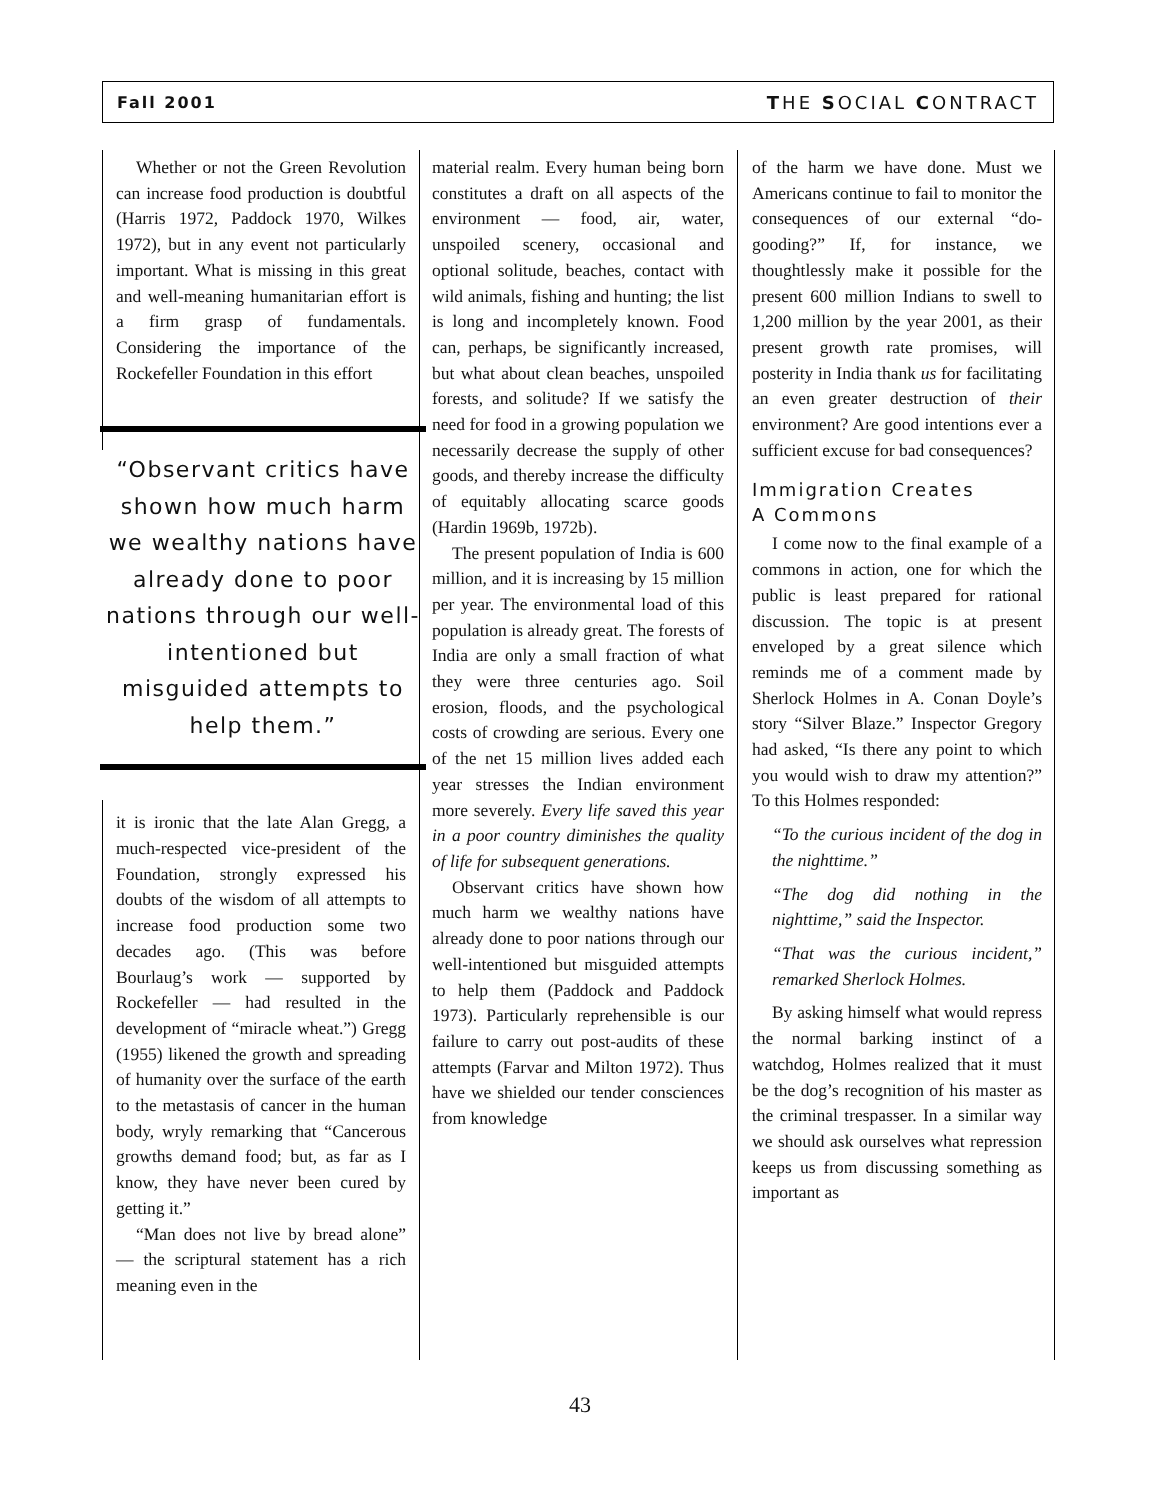Fall 2001 THE SOCIAL CONTRACT
Whether or not the Green Revolution can increase food production is doubtful (Harris 1972, Paddock 1970, Wilkes 1972), but in any event not particularly important. What is missing in this great and well-meaning humanitarian effort is a firm grasp of fundamentals. Considering the importance of the Rockefeller Foundation in this effort
“Observant critics have shown how much harm we wealthy nations have already done to poor nations through our well-intentioned but misguided attempts to help them.”
it is ironic that the late Alan Gregg, a much-respected vice-president of the Foundation, strongly expressed his doubts of the wisdom of all attempts to increase food production some two decades ago. (This was before Bourlaug’s work — supported by Rockefeller — had resulted in the development of “miracle wheat.”) Gregg (1955) likened the growth and spreading of humanity over the surface of the earth to the metastasis of cancer in the human body, wryly remarking that “Cancerous growths demand food; but, as far as I know, they have never been cured by getting it.”
“Man does not live by bread alone” — the scriptural statement has a rich meaning even in the
material realm. Every human being born constitutes a draft on all aspects of the environment — food, air, water, unspoiled scenery, occasional and optional solitude, beaches, contact with wild animals, fishing and hunting; the list is long and incompletely known. Food can, perhaps, be significantly increased, but what about clean beaches, unspoiled forests, and solitude? If we satisfy the need for food in a growing population we necessarily decrease the supply of other goods, and thereby increase the difficulty of equitably allocating scarce goods (Hardin 1969b, 1972b).
The present population of India is 600 million, and it is increasing by 15 million per year. The environmental load of this population is already great. The forests of India are only a small fraction of what they were three centuries ago. Soil erosion, floods, and the psychological costs of crowding are serious. Every one of the net 15 million lives added each year stresses the Indian environment more severely. Every life saved this year in a poor country diminishes the quality of life for subsequent generations.
Observant critics have shown how much harm we wealthy nations have already done to poor nations through our well-intentioned but misguided attempts to help them (Paddock and Paddock 1973). Particularly reprehensible is our failure to carry out post-audits of these attempts (Farvar and Milton 1972). Thus have we shielded our tender consciences from knowledge
of the harm we have done. Must we Americans continue to fail to monitor the consequences of our external “do-gooding?” If, for instance, we thoughtlessly make it possible for the present 600 million Indians to swell to 1,200 million by the year 2001, as their present growth rate promises, will posterity in India thank us for facilitating an even greater destruction of their environment? Are good intentions ever a sufficient excuse for bad consequences?
Immigration Creates
A Commons
I come now to the final example of a commons in action, one for which the public is least prepared for rational discussion. The topic is at present enveloped by a great silence which reminds me of a comment made by Sherlock Holmes in A. Conan Doyle’s story “Silver Blaze.” Inspector Gregory had asked, “Is there any point to which you would wish to draw my attention?” To this Holmes responded:
“To the curious incident of the dog in the nighttime.”
“The dog did nothing in the nighttime,” said the Inspector.
“That was the curious incident,” remarked Sherlock Holmes.
By asking himself what would repress the normal barking instinct of a watchdog, Holmes realized that it must be the dog’s recognition of his master as the criminal trespasser. In a similar way we should ask ourselves what repression keeps us from discussing something as important as
43